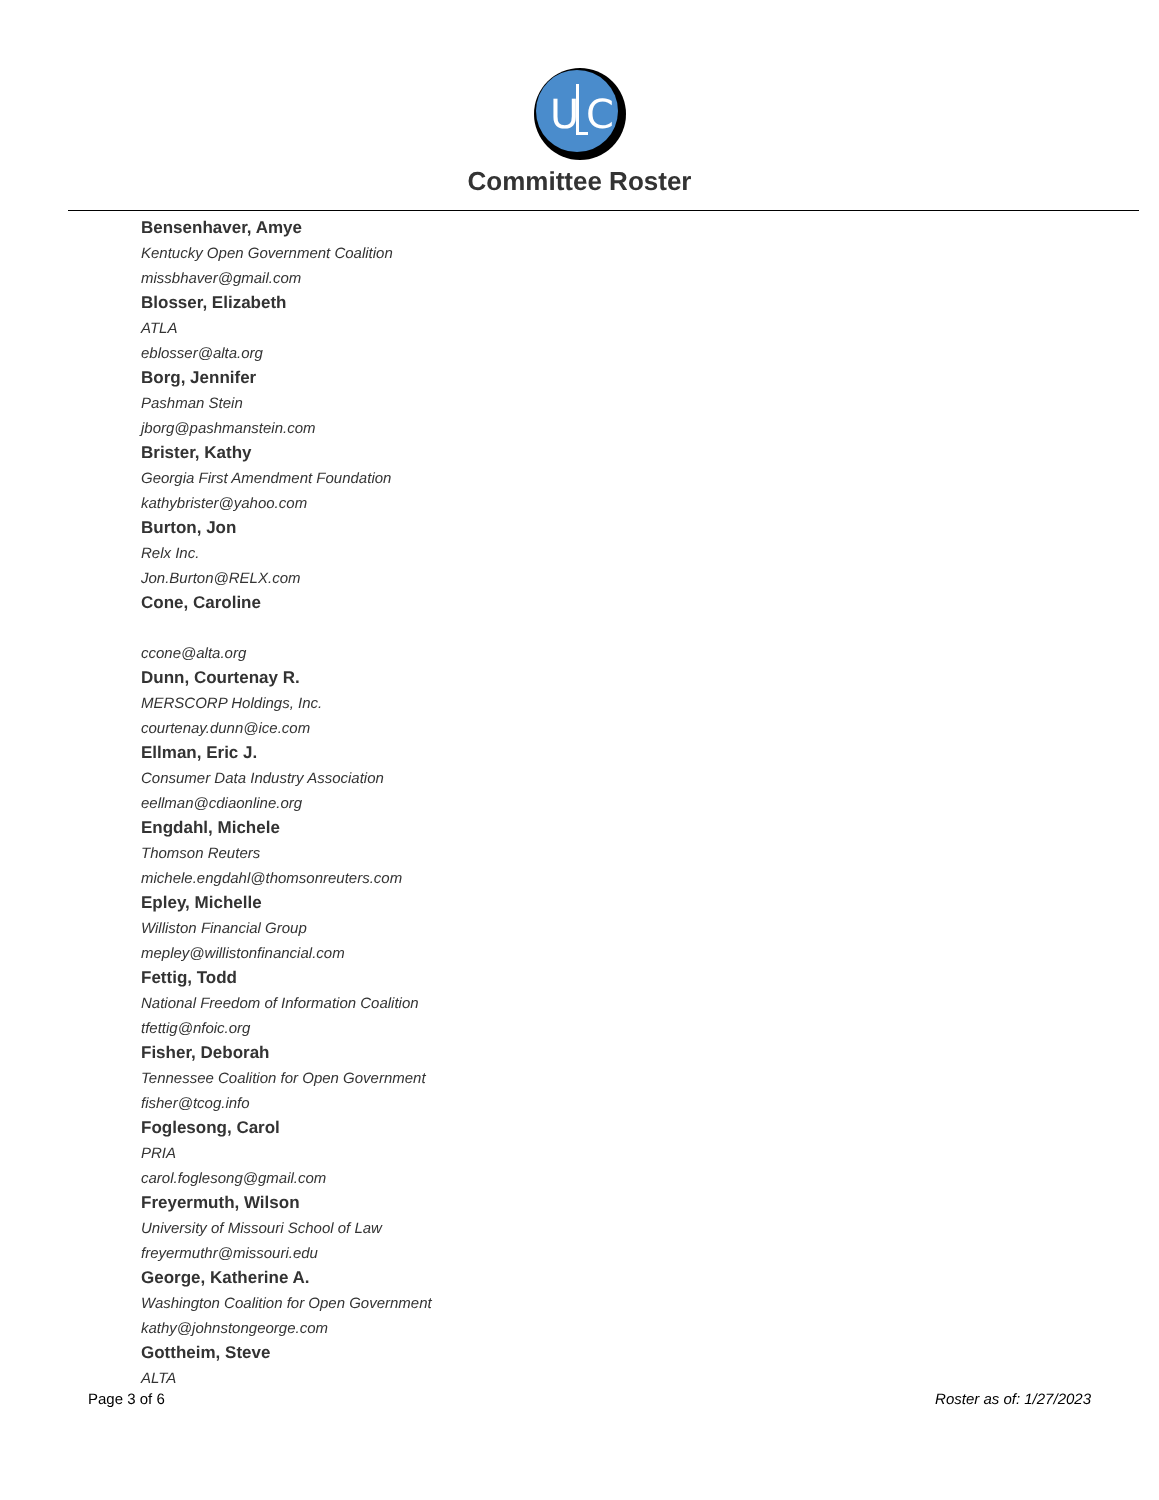U
C
Committee Roster
Bensenhaver, Amye
Kentucky Open Government Coalition
missbhaver@gmail.com
Blosser, Elizabeth
ATLA
eblosser@alta.org
Borg, Jennifer
Pashman Stein
jborg@pashmanstein.com
Brister, Kathy
Georgia First Amendment Foundation
kathybrister@yahoo.com
Burton, Jon
Relx Inc.
Jon.Burton@RELX.com
Cone, Caroline
ccone@alta.org
Dunn, Courtenay R.
MERSCORP Holdings, Inc.
courtenay.dunn@ice.com
Ellman, Eric J.
Consumer Data Industry Association
eellman@cdiaonline.org
Engdahl, Michele
Thomson Reuters
michele.engdahl@thomsonreuters.com
Epley, Michelle
Williston Financial Group
mepley@willistonfinancial.com
Fettig, Todd
National Freedom of Information Coalition
tfettig@nfoic.org
Fisher, Deborah
Tennessee Coalition for Open Government
fisher@tcog.info
Foglesong, Carol
PRIA
carol.foglesong@gmail.com
Freyermuth, Wilson
University of Missouri School of Law
freyermuthr@missouri.edu
George, Katherine A.
Washington Coalition for Open Government
kathy@johnstongeorge.com
Gottheim, Steve
ALTA
Page 3 of 6 Roster as of: 1/27/2023